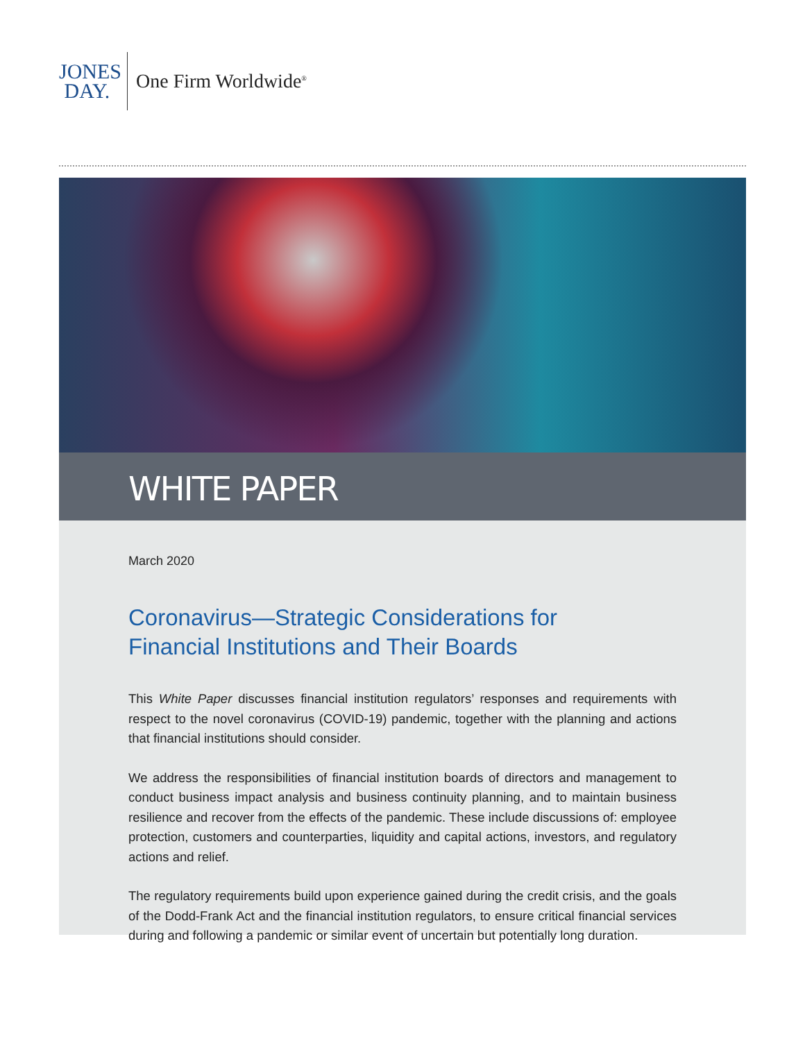JONES
DAY.
One Firm Worldwide<sup>®</sup>
WHITE PAPER
March 2020
Coronavirus—Strategic Considerations for
Financial Institutions and Their Boards
This White Paper discusses financial institution regulators’ responses and requirements with respect to the novel coronavirus (COVID-19) pandemic, together with the planning and actions that financial institutions should consider.
We address the responsibilities of financial institution boards of directors and management to conduct business impact analysis and business continuity planning, and to maintain business resilience and recover from the effects of the pandemic. These include discussions of: employee protection, customers and counterparties, liquidity and capital actions, investors, and regulatory actions and relief.
The regulatory requirements build upon experience gained during the credit crisis, and the goals of the Dodd-Frank Act and the financial institution regulators, to ensure critical financial services during and following a pandemic or similar event of uncertain but potentially long duration.